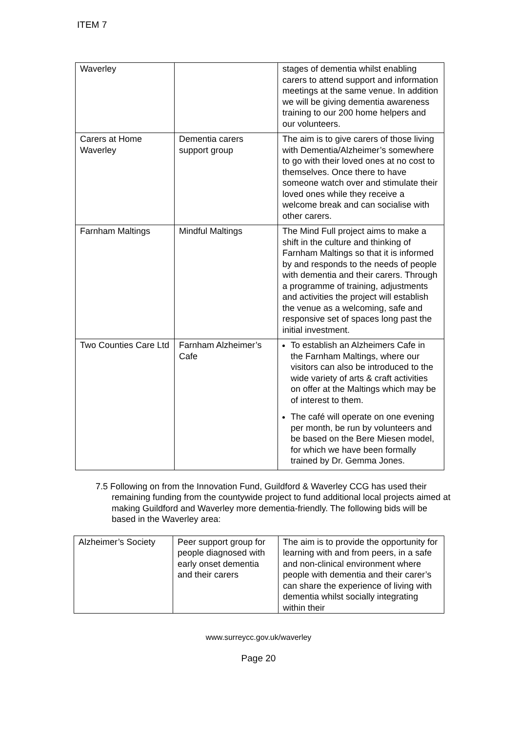ITEM 7
| Waverley | | stages of dementia whilst enabling carers to attend support and information meetings at the same venue. In addition we will be giving dementia awareness training to our 200 home helpers and our volunteers. |
| Carers at Home Waverley | Dementia carers support group | The aim is to give carers of those living with Dementia/Alzheimer’s somewhere to go with their loved ones at no cost to themselves. Once there to have someone watch over and stimulate their loved ones while they receive a welcome break and can socialise with other carers. |
| Farnham Maltings | Mindful Maltings | The Mind Full project aims to make a shift in the culture and thinking of Farnham Maltings so that it is informed by and responds to the needs of people with dementia and their carers. Through a programme of training, adjustments and activities the project will establish the venue as a welcoming, safe and responsive set of spaces long past the initial investment. |
| Two Counties Care Ltd | Farnham Alzheimer’s Cafe | To establish an Alzheimers Cafe in the Farnham Maltings, where our visitors can also be introduced to the wide variety of arts & craft activities on offer at the Maltings which may be of interest to them. The café will operate on one evening per month, be run by volunteers and be based on the Bere Miesen model, for which we have been formally trained by Dr. Gemma Jones. |
7.5 Following on from the Innovation Fund, Guildford & Waverley CCG has used their remaining funding from the countywide project to fund additional local projects aimed at making Guildford and Waverley more dementia-friendly. The following bids will be based in the Waverley area:
| Alzheimer’s Society | Peer support group for people diagnosed with early onset dementia and their carers | The aim is to provide the opportunity for learning with and from peers, in a safe and non-clinical environment where people with dementia and their carer’s can share the experience of living with dementia whilst socially integrating within their |
www.surreycc.gov.uk/waverley
Page 20